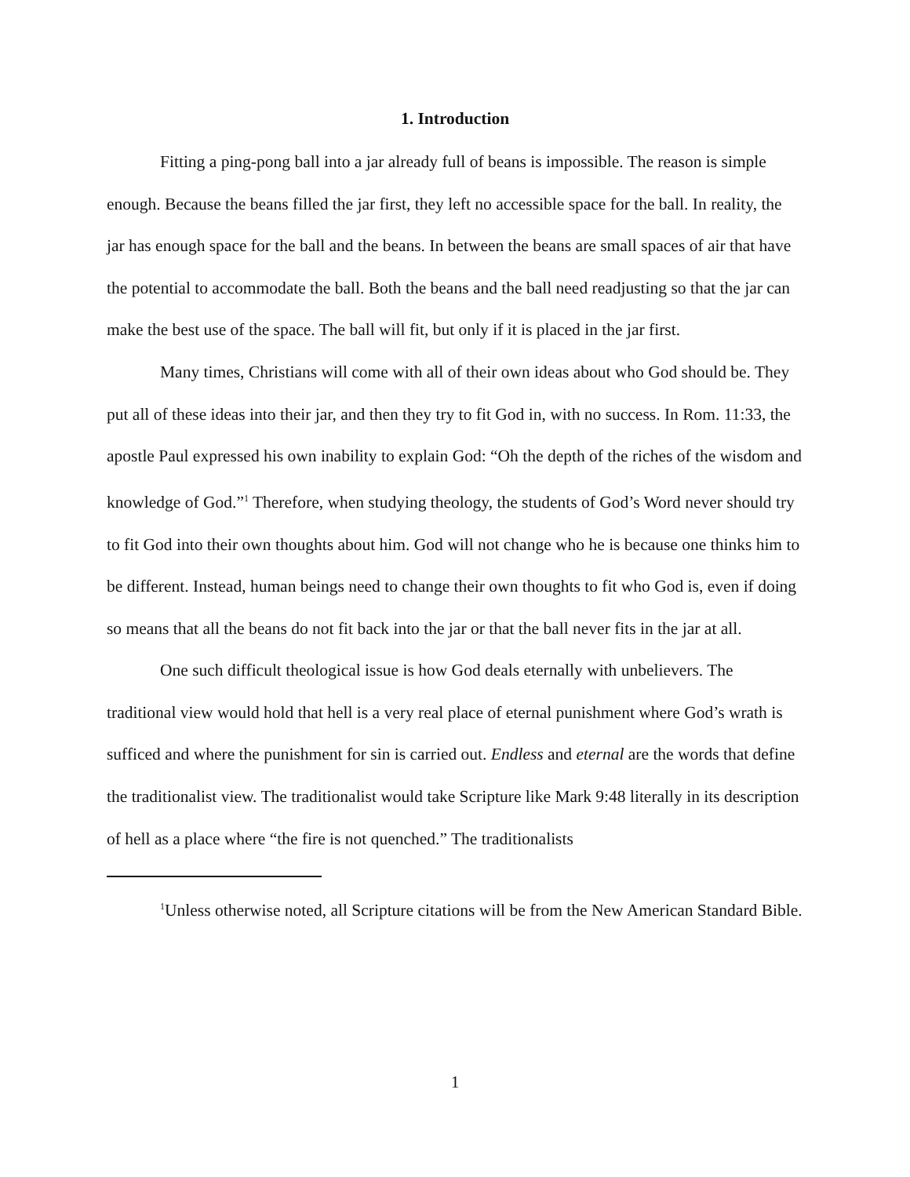1. Introduction
Fitting a ping-pong ball into a jar already full of beans is impossible. The reason is simple enough. Because the beans filled the jar first, they left no accessible space for the ball. In reality, the jar has enough space for the ball and the beans. In between the beans are small spaces of air that have the potential to accommodate the ball. Both the beans and the ball need readjusting so that the jar can make the best use of the space. The ball will fit, but only if it is placed in the jar first.
Many times, Christians will come with all of their own ideas about who God should be. They put all of these ideas into their jar, and then they try to fit God in, with no success. In Rom. 11:33, the apostle Paul expressed his own inability to explain God: “Oh the depth of the riches of the wisdom and knowledge of God.”<sup>1</sup> Therefore, when studying theology, the students of God’s Word never should try to fit God into their own thoughts about him. God will not change who he is because one thinks him to be different. Instead, human beings need to change their own thoughts to fit who God is, even if doing so means that all the beans do not fit back into the jar or that the ball never fits in the jar at all.
One such difficult theological issue is how God deals eternally with unbelievers. The traditional view would hold that hell is a very real place of eternal punishment where God’s wrath is sufficed and where the punishment for sin is carried out. Endless and eternal are the words that define the traditionalist view. The traditionalist would take Scripture like Mark 9:48 literally in its description of hell as a place where “the fire is not quenched.” The traditionalists
<sup>1</sup> Unless otherwise noted, all Scripture citations will be from the New American Standard Bible.
1